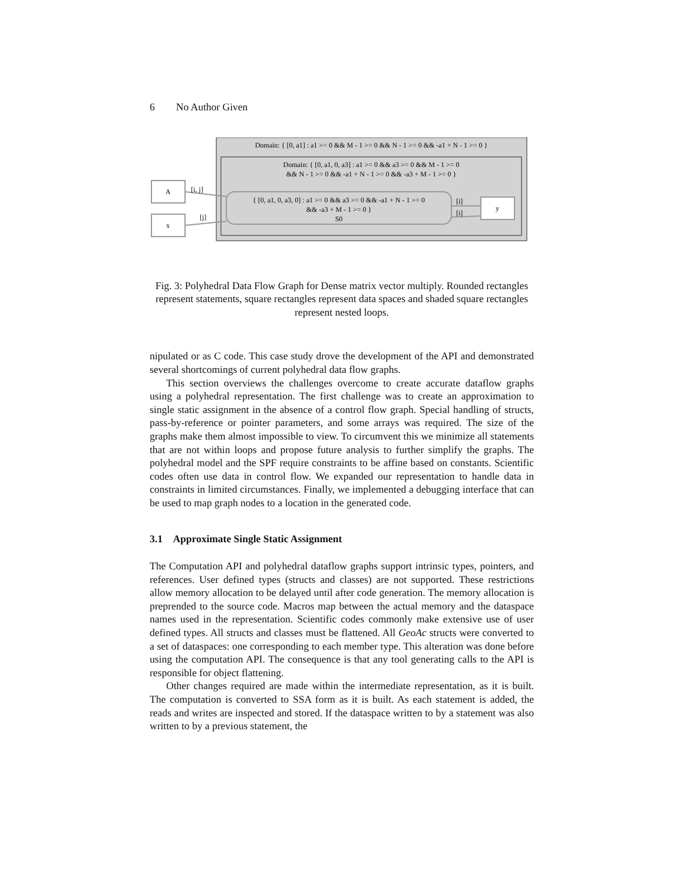6 No Author Given
Domain: { [0, a1] : a1 >= 0 && M - 1 >= 0 && N - 1 >= 0 && -a1 + N - 1 >= 0 }
Domain: { [0, a1, 0, a3] : a1 >= 0 && a3 >= 0 && M - 1 >= 0
&& N - 1 >= 0 && -a1 + N - 1 >= 0 && -a3 + M - 1 >= 0 }
{ [0, a1, 0, a3, 0] : a1 >= 0 && a3 >= 0 && -a1 + N - 1 >= 0
&& -a3 + M - 1 >= 0 }
S0
A
x
y
[i, j]
[j]
[i]
[i]
Fig. 3: Polyhedral Data Flow Graph for Dense matrix vector multiply. Rounded rectangles represent statements, square rectangles represent data spaces and shaded square rectangles represent nested loops.
nipulated or as C code. This case study drove the development of the API and demonstrated several shortcomings of current polyhedral data flow graphs.
This section overviews the challenges overcome to create accurate dataflow graphs using a polyhedral representation. The first challenge was to create an approximation to single static assignment in the absence of a control flow graph. Special handling of structs, pass-by-reference or pointer parameters, and some arrays was required. The size of the graphs make them almost impossible to view. To circumvent this we minimize all statements that are not within loops and propose future analysis to further simplify the graphs. The polyhedral model and the SPF require constraints to be affine based on constants. Scientific codes often use data in control flow. We expanded our representation to handle data in constraints in limited circumstances. Finally, we implemented a debugging interface that can be used to map graph nodes to a location in the generated code.
3.1 Approximate Single Static Assignment
The Computation API and polyhedral dataflow graphs support intrinsic types, pointers, and references. User defined types (structs and classes) are not supported. These restrictions allow memory allocation to be delayed until after code generation. The memory allocation is preprended to the source code. Macros map between the actual memory and the dataspace names used in the representation. Scientific codes commonly make extensive use of user defined types. All structs and classes must be flattened. All GeoAc structs were converted to a set of dataspaces: one corresponding to each member type. This alteration was done before using the computation API. The consequence is that any tool generating calls to the API is responsible for object flattening.
Other changes required are made within the intermediate representation, as it is built. The computation is converted to SSA form as it is built. As each statement is added, the reads and writes are inspected and stored. If the dataspace written to by a statement was also written to by a previous statement, the